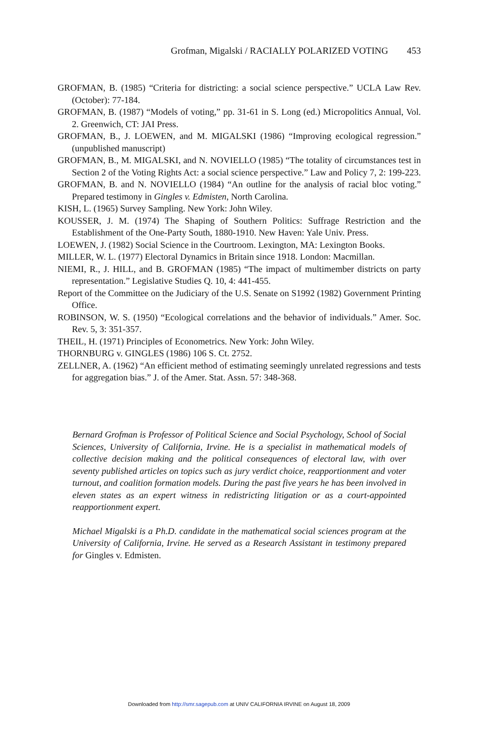Grofman, Migalski / RACIALLY POLARIZED VOTING 453
GROFMAN, B. (1985) “Criteria for districting: a social science perspective.” UCLA Law Rev. (October): 77-184.
GROFMAN, B. (1987) “Models of voting,” pp. 31-61 in S. Long (ed.) Micropolitics Annual, Vol. 2. Greenwich, CT: JAI Press.
GROFMAN, B., J. LOEWEN, and M. MIGALSKI (1986) “Improving ecological regression.” (unpublished manuscript)
GROFMAN, B., M. MIGALSKI, and N. NOVIELLO (1985) “The totality of circumstances test in Section 2 of the Voting Rights Act: a social science perspective.” Law and Policy 7, 2: 199-223.
GROFMAN, B. and N. NOVIELLO (1984) “An outline for the analysis of racial bloc voting.” Prepared testimony in Gingles v. Edmisten, North Carolina.
KISH, L. (1965) Survey Sampling. New York: John Wiley.
KOUSSER, J. M. (1974) The Shaping of Southern Politics: Suffrage Restriction and the Establishment of the One-Party South, 1880-1910. New Haven: Yale Univ. Press.
LOEWEN, J. (1982) Social Science in the Courtroom. Lexington, MA: Lexington Books.
MILLER, W. L. (1977) Electoral Dynamics in Britain since 1918. London: Macmillan.
NIEMI, R., J. HILL, and B. GROFMAN (1985) “The impact of multimember districts on party representation.” Legislative Studies Q. 10, 4: 441-455.
Report of the Committee on the Judiciary of the U.S. Senate on S1992 (1982) Government Printing Office.
ROBINSON, W. S. (1950) “Ecological correlations and the behavior of individuals.” Amer. Soc. Rev. 5, 3: 351-357.
THEIL, H. (1971) Principles of Econometrics. New York: John Wiley.
THORNBURG v. GINGLES (1986) 106 S. Ct. 2752.
ZELLNER, A. (1962) “An efficient method of estimating seemingly unrelated regressions and tests for aggregation bias.” J. of the Amer. Stat. Assn. 57: 348-368.
Bernard Grofman is Professor of Political Science and Social Psychology, School of Social Sciences, University of California, Irvine. He is a specialist in mathematical models of collective decision making and the political consequences of electoral law, with over seventy published articles on topics such as jury verdict choice, reapportionment and voter turnout, and coalition formation models. During the past five years he has been involved in eleven states as an expert witness in redistricting litigation or as a court-appointed reapportionment expert.
Michael Migalski is a Ph.D. candidate in the mathematical social sciences program at the University of California, Irvine. He served as a Research Assistant in testimony prepared for Gingles v. Edmisten.
Downloaded from http://smr.sagepub.com at UNIV CALIFORNIA IRVINE on August 18, 2009